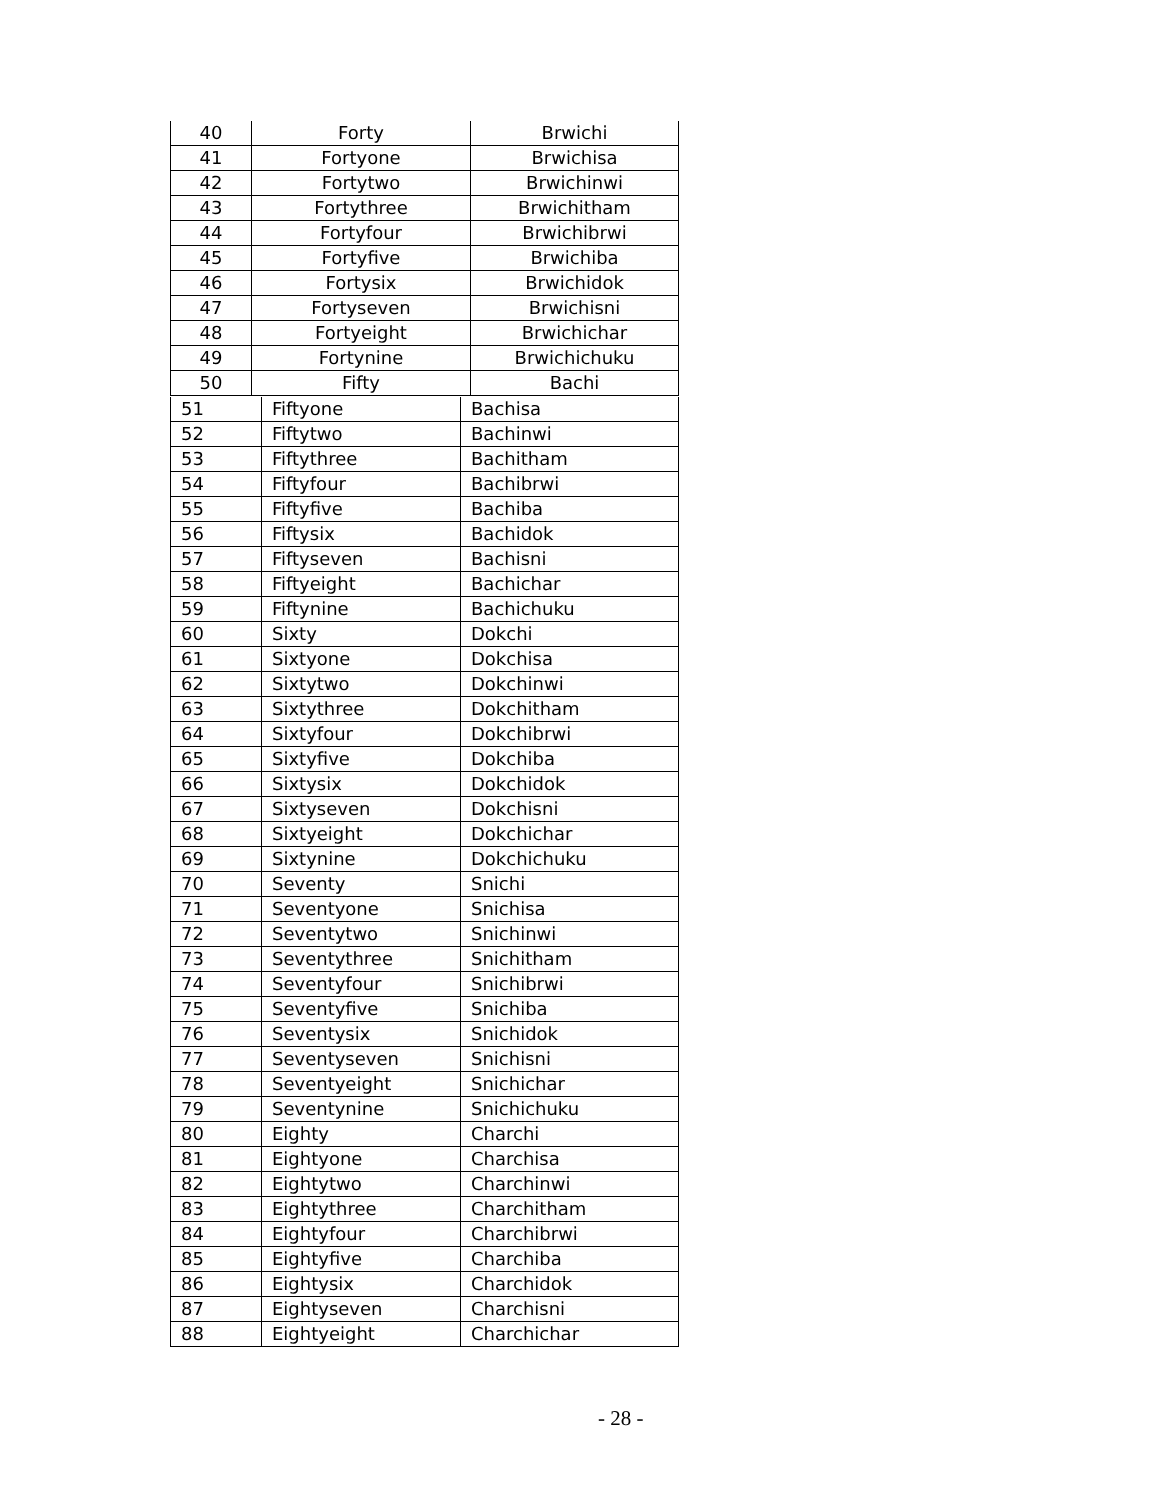| 40 | Forty | Brwichi |
| 41 | Fortyone | Brwichisa |
| 42 | Fortytwo | Brwichinwi |
| 43 | Fortythree | Brwichitham |
| 44 | Fortyfour | Brwichibrwi |
| 45 | Fortyfive | Brwichiba |
| 46 | Fortysix | Brwichidok |
| 47 | Fortyseven | Brwichisni |
| 48 | Fortyeight | Brwichichar |
| 49 | Fortynine | Brwichichuku |
| 50 | Fifty | Bachi |
| 51 | Fiftyone | Bachisa |
| 52 | Fiftytwo | Bachinwi |
| 53 | Fiftythree | Bachitham |
| 54 | Fiftyfour | Bachibrwi |
| 55 | Fiftyfive | Bachiba |
| 56 | Fiftysix | Bachidok |
| 57 | Fiftyseven | Bachisni |
| 58 | Fiftyeight | Bachichar |
| 59 | Fiftynine | Bachichuku |
| 60 | Sixty | Dokchi |
| 61 | Sixtyone | Dokchisa |
| 62 | Sixtytwo | Dokchinwi |
| 63 | Sixtythree | Dokchitham |
| 64 | Sixtyfour | Dokchibrwi |
| 65 | Sixtyfive | Dokchiba |
| 66 | Sixtysix | Dokchidok |
| 67 | Sixtyseven | Dokchisni |
| 68 | Sixtyeight | Dokchichar |
| 69 | Sixtynine | Dokchichuku |
| 70 | Seventy | Snichi |
| 71 | Seventyone | Snichisa |
| 72 | Seventytwo | Snichinwi |
| 73 | Seventythree | Snichitham |
| 74 | Seventyfour | Snichibrwi |
| 75 | Seventyfive | Snichiba |
| 76 | Seventysix | Snichidok |
| 77 | Seventyseven | Snichisni |
| 78 | Seventyeight | Snichichar |
| 79 | Seventynine | Snichichuku |
| 80 | Eighty | Charchi |
| 81 | Eightyone | Charchisa |
| 82 | Eightytwo | Charchinwi |
| 83 | Eightythree | Charchitham |
| 84 | Eightyfour | Charchibrwi |
| 85 | Eightyfive | Charchiba |
| 86 | Eightysix | Charchidok |
| 87 | Eightyseven | Charchisni |
| 88 | Eightyeight | Charchichar |
- 28 -